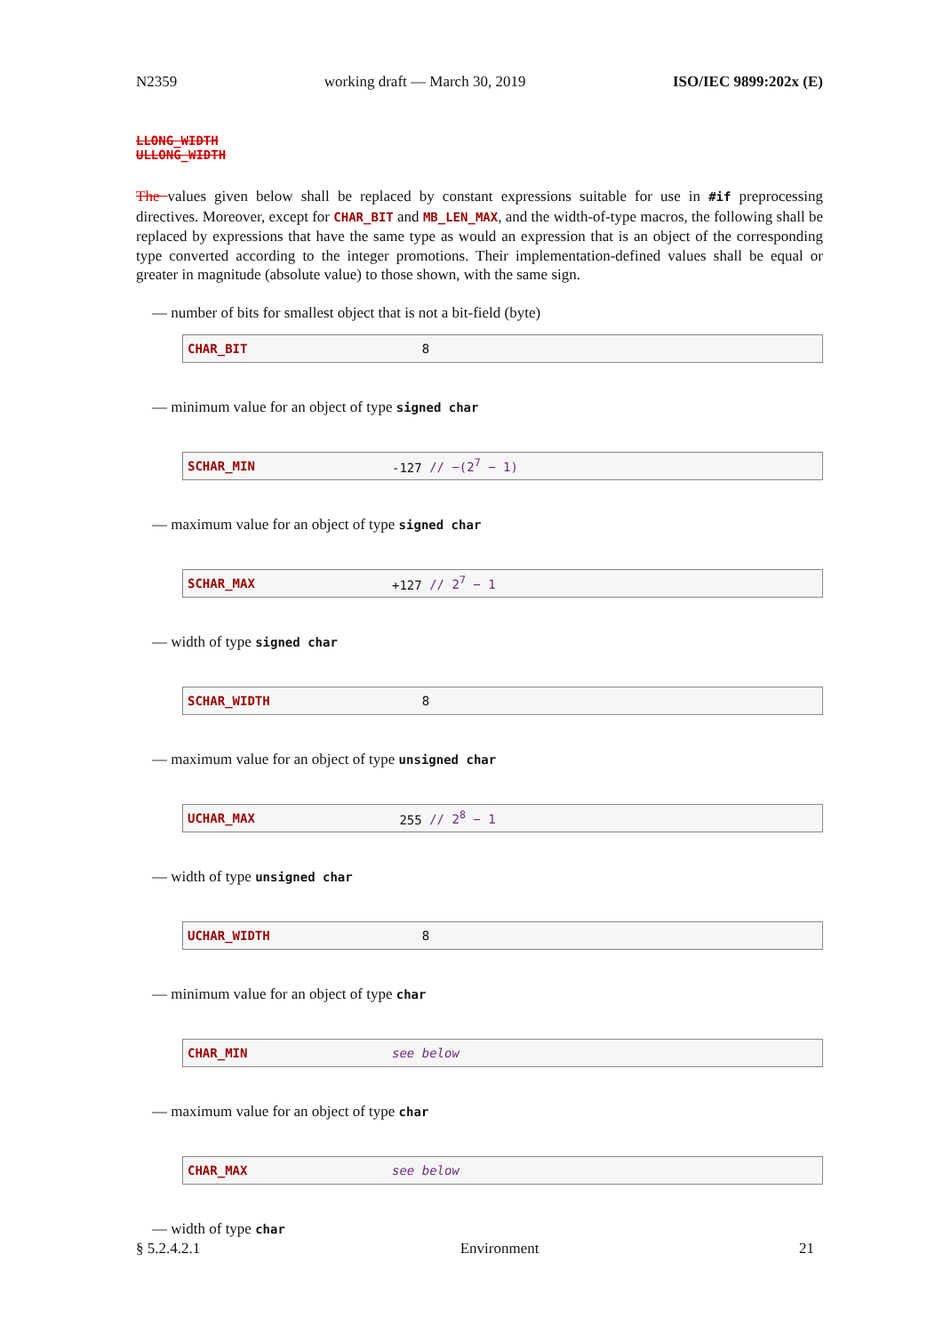N2359 working draft — March 30, 2019 ISO/IEC 9899:202x (E)
LLONG_WIDTH
ULLONG_WIDTH
The values given below shall be replaced by constant expressions suitable for use in #if preprocessing directives. Moreover, except for CHAR_BIT and MB_LEN_MAX, and the width-of-type macros, the following shall be replaced by expressions that have the same type as would an expression that is an object of the corresponding type converted according to the integer promotions. Their implementation-defined values shall be equal or greater in magnitude (absolute value) to those shown, with the same sign.
— number of bits for smallest object that is not a bit-field (byte)
CHAR_BIT 8
— minimum value for an object of type signed char
SCHAR_MIN -127 // −(2<sup>7</sup> − 1)
— maximum value for an object of type signed char
SCHAR_MAX +127 // 2<sup>7</sup> − 1
— width of type signed char
SCHAR_WIDTH 8
— maximum value for an object of type unsigned char
UCHAR_MAX 255 // 2<sup>8</sup> − 1
— width of type unsigned char
UCHAR_WIDTH 8
— minimum value for an object of type char
CHAR_MIN see below
— maximum value for an object of type char
CHAR_MAX see below
— width of type char
§ 5.2.4.2.1 Environment 21